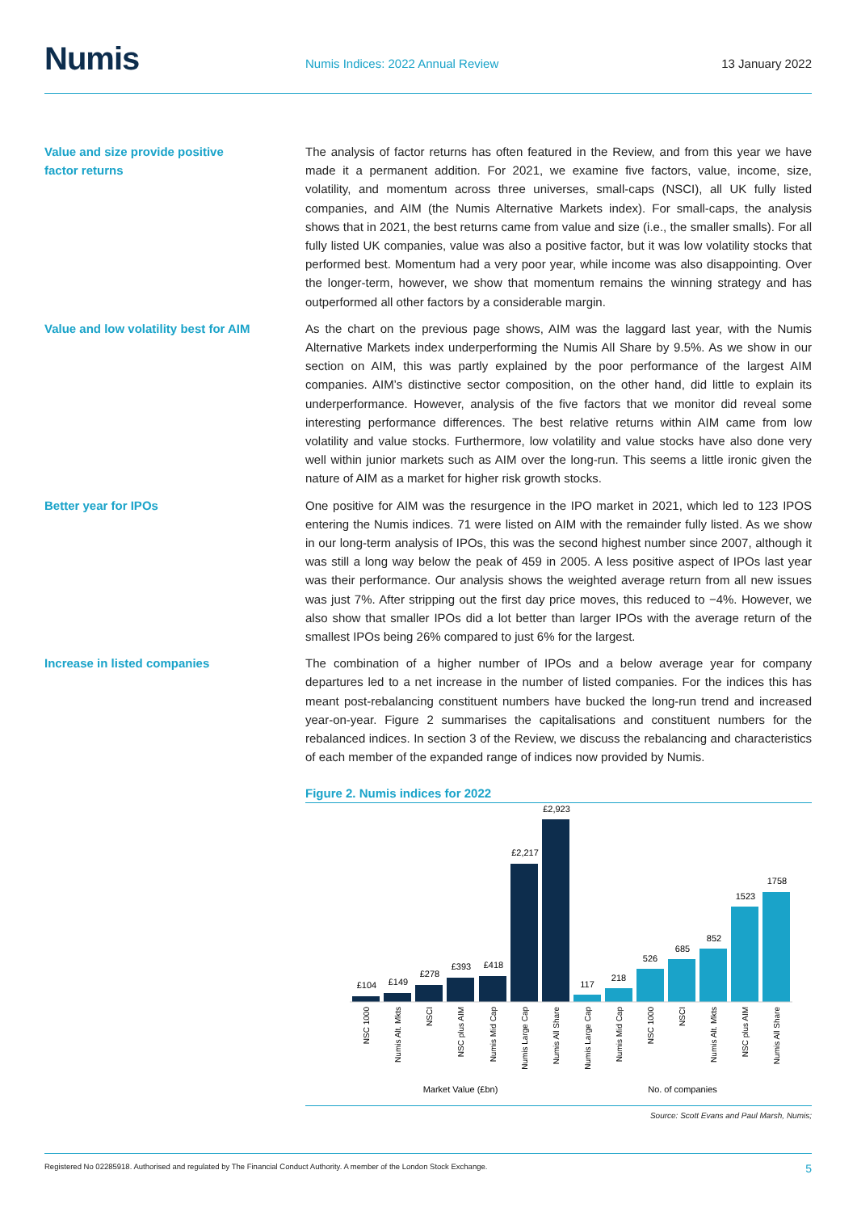Numis
Numis Indices: 2022 Annual Review
13 January 2022
Value and size provide positive factor returns
The analysis of factor returns has often featured in the Review, and from this year we have made it a permanent addition. For 2021, we examine five factors, value, income, size, volatility, and momentum across three universes, small-caps (NSCI), all UK fully listed companies, and AIM (the Numis Alternative Markets index). For small-caps, the analysis shows that in 2021, the best returns came from value and size (i.e., the smaller smalls). For all fully listed UK companies, value was also a positive factor, but it was low volatility stocks that performed best. Momentum had a very poor year, while income was also disappointing. Over the longer-term, however, we show that momentum remains the winning strategy and has outperformed all other factors by a considerable margin.
Value and low volatility best for AIM
As the chart on the previous page shows, AIM was the laggard last year, with the Numis Alternative Markets index underperforming the Numis All Share by 9.5%. As we show in our section on AIM, this was partly explained by the poor performance of the largest AIM companies. AIM’s distinctive sector composition, on the other hand, did little to explain its underperformance. However, analysis of the five factors that we monitor did reveal some interesting performance differences. The best relative returns within AIM came from low volatility and value stocks. Furthermore, low volatility and value stocks have also done very well within junior markets such as AIM over the long-run. This seems a little ironic given the nature of AIM as a market for higher risk growth stocks.
Better year for IPOs
One positive for AIM was the resurgence in the IPO market in 2021, which led to 123 IPOS entering the Numis indices. 71 were listed on AIM with the remainder fully listed. As we show in our long-term analysis of IPOs, this was the second highest number since 2007, although it was still a long way below the peak of 459 in 2005. A less positive aspect of IPOs last year was their performance. Our analysis shows the weighted average return from all new issues was just 7%. After stripping out the first day price moves, this reduced to −4%. However, we also show that smaller IPOs did a lot better than larger IPOs with the average return of the smallest IPOs being 26% compared to just 6% for the largest.
Increase in listed companies
The combination of a higher number of IPOs and a below average year for company departures led to a net increase in the number of listed companies. For the indices this has meant post-rebalancing constituent numbers have bucked the long-run trend and increased year-on-year. Figure 2 summarises the capitalisations and constituent numbers for the rebalanced indices. In section 3 of the Review, we discuss the rebalancing and characteristics of each member of the expanded range of indices now provided by Numis.
Figure 2. Numis indices for 2022
£104
£149
£278
£393
£418
£2,217
£2,923
117
218
526
685
852
1523
1758
Market Value (£bn)
No. of companies
NSC 1000
Numis Alt. Mkts
NSCI
NSC plus AIM
Numis Mid Cap
Numis Large Cap
Numis All Share
Numis Large Cap
Numis Mid Cap
NSC 1000
NSCI
Numis Alt. Mkts
NSC plus AIM
Numis All Share
Source: Scott Evans and Paul Marsh, Numis;
Registered No 02285918. Authorised and regulated by The Financial Conduct Authority. A member of the London Stock Exchange. 5